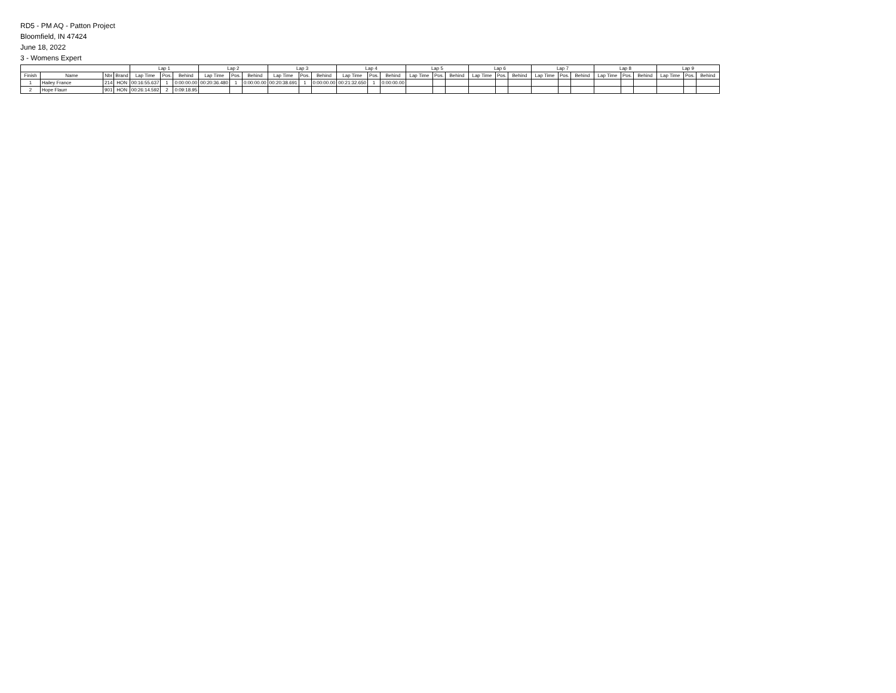RD5 - PM AQ - Patton Project
Bloomfield, IN 47424
June 18, 2022
3 - Womens Expert
| | | | | Lap 1 | | | Lap 2 | | | Lap 3 | | | Lap 4 | | | Lap 5 | | | Lap 6 | | | Lap 7 | | | Lap 8 | | | Lap 9 | | |
| --- | --- | --- | --- | --- | --- | --- | --- | --- | --- | --- | --- | --- | --- | --- | --- | --- | --- | --- | --- | --- | --- | --- | --- | --- | --- | --- | --- | --- | --- | --- |
| Finish | Name | Nbr | Brand | Lap Time | Pos. | Behind | Lap Time | Pos. | Behind | Lap Time | Pos. | Behind | Lap Time | Pos. | Behind | Lap Time | Pos. | Behind | Lap Time | Pos. | Behind | Lap Time | Pos. | Behind | Lap Time | Pos. | Behind | Lap Time | Pos. | Behind |
| 1 | Hailey France | 214 | HON | 00:16:55.637 | 1 | 0:00:00.00 | 00:20:36.480 | 1 | 0:00:00.00 | 00:20:38.691 | 1 | 0:00:00.00 | 00:21:32.650 | 1 | 0:00:00.00 | | | | | | | | | | | | | | | |
| 2 | Hope Flaurr | 901 | HON | 00:26:14.592 | 2 | 0:09:18.95 | | | | | | | | | | | | | | | | | | | | | | | | |